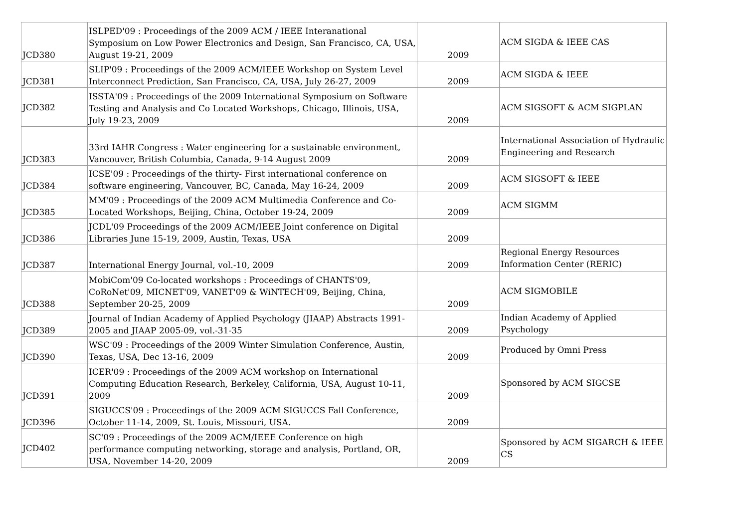| JCD380 | ISLPED'09 : Proceedings of the 2009 ACM / IEEE Interanational Symposium on Low Power Electronics and Design, San Francisco, CA, USA, August 19-21, 2009 | 2009 | ACM SIGDA & IEEE CAS |
| JCD381 | SLIP'09 : Proceedings of the 2009 ACM/IEEE Workshop on System Level Interconnect Prediction, San Francisco, CA, USA, July 26-27, 2009 | 2009 | ACM SIGDA & IEEE |
| JCD382 | ISSTA'09 : Proceedings of the 2009 International Symposium on Software Testing and Analysis and Co Located Workshops, Chicago, Illinois, USA, July 19-23, 2009 | 2009 | ACM SIGSOFT & ACM SIGPLAN |
| JCD383 | 33rd IAHR Congress : Water engineering for a sustainable environment, Vancouver, British Columbia, Canada, 9-14 August 2009 | 2009 | International Association of Hydraulic Engineering and Research |
| JCD384 | ICSE'09 : Proceedings of the thirty- First international conference on software engineering, Vancouver, BC, Canada, May 16-24, 2009 | 2009 | ACM SIGSOFT & IEEE |
| JCD385 | MM'09 : Proceedings of the 2009 ACM Multimedia Conference and Co-Located Workshops, Beijing, China, October 19-24, 2009 | 2009 | ACM SIGMM |
| JCD386 | JCDL'09 Proceedings of the 2009 ACM/IEEE Joint conference on Digital Libraries June 15-19, 2009, Austin, Texas, USA | 2009 | |
| JCD387 | International Energy Journal, vol.-10, 2009 | 2009 | Regional Energy Resources Information Center (RERIC) |
| JCD388 | MobiCom'09 Co-located workshops : Proceedings of CHANTS'09, CoRoNet'09, MICNET'09, VANET'09 & WiNTECH'09, Beijing, China, September 20-25, 2009 | 2009 | ACM SIGMOBILE |
| JCD389 | Journal of Indian Academy of Applied Psychology (JIAAP) Abstracts 1991-2005 and JIAAP 2005-09, vol.-31-35 | 2009 | Indian Academy of Applied Psychology |
| JCD390 | WSC'09 : Proceedings of the 2009 Winter Simulation Conference, Austin, Texas, USA, Dec 13-16, 2009 | 2009 | Produced by Omni Press |
| JCD391 | ICER'09 : Proceedings of the 2009 ACM workshop on International Computing Education Research, Berkeley, California, USA, August 10-11, 2009 | 2009 | Sponsored by ACM SIGCSE |
| JCD396 | SIGUCCS'09 : Proceedings of the 2009 ACM SIGUCCS Fall Conference, October 11-14, 2009, St. Louis, Missouri, USA. | 2009 | |
| JCD402 | SC'09 : Proceedings of the 2009 ACM/IEEE Conference on high performance computing networking, storage and analysis, Portland, OR, USA, November 14-20, 2009 | 2009 | Sponsored by ACM SIGARCH & IEEE CS |